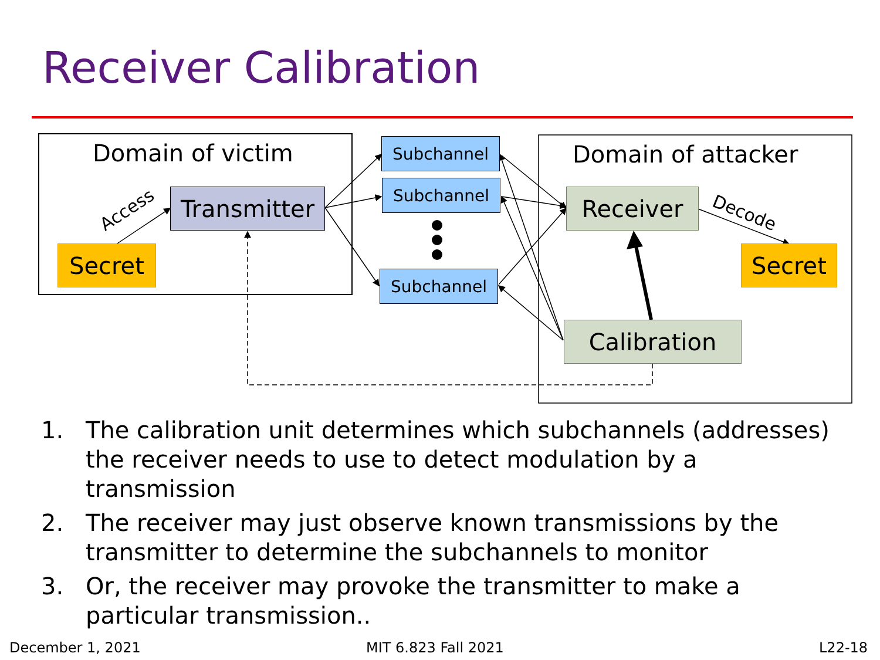Receiver Calibration
Domain of victim Domain of attacker
Access Decode
Secret
Transmitter
Subchannel
Subchannel
Subchannel
Receiver
Secret
Calibration
1. The calibration unit determines which subchannels (addresses) the receiver needs to use to detect modulation by a transmission
2. The receiver may just observe known transmissions by the transmitter to determine the subchannels to monitor
3. Or, the receiver may provoke the transmitter to make a particular transmission..
December 1, 2021 MIT 6.823 Fall 2021 L22-18